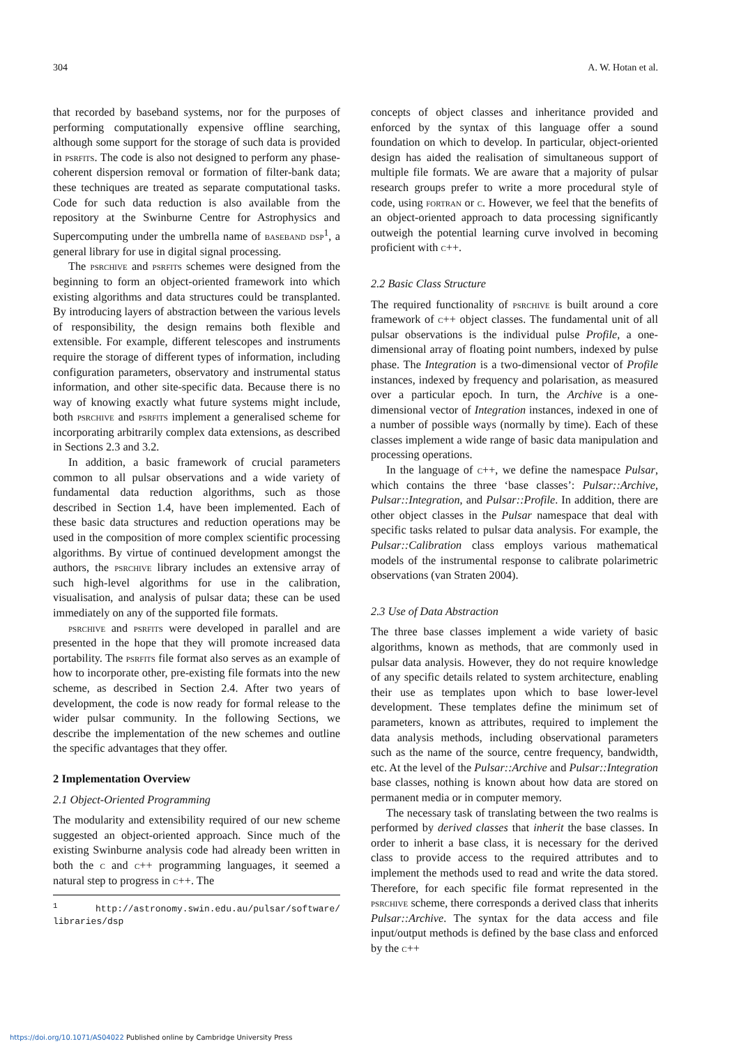304 A. W. Hotan et al.
that recorded by baseband systems, nor for the purposes of performing computationally expensive offline searching, although some support for the storage of such data is provided in psrfits. The code is also not designed to perform any phase-coherent dispersion removal or formation of filter-bank data; these techniques are treated as separate computational tasks. Code for such data reduction is also available from the repository at the Swinburne Centre for Astrophysics and Supercomputing under the umbrella name of baseband dsp<sup>1</sup>, a general library for use in digital signal processing.
The psrchive and psrfits schemes were designed from the beginning to form an object-oriented framework into which existing algorithms and data structures could be transplanted. By introducing layers of abstraction between the various levels of responsibility, the design remains both flexible and extensible. For example, different telescopes and instruments require the storage of different types of information, including configuration parameters, observatory and instrumental status information, and other site-specific data. Because there is no way of knowing exactly what future systems might include, both psrchive and psrfits implement a generalised scheme for incorporating arbitrarily complex data extensions, as described in Sections 2.3 and 3.2.
In addition, a basic framework of crucial parameters common to all pulsar observations and a wide variety of fundamental data reduction algorithms, such as those described in Section 1.4, have been implemented. Each of these basic data structures and reduction operations may be used in the composition of more complex scientific processing algorithms. By virtue of continued development amongst the authors, the psrchive library includes an extensive array of such high-level algorithms for use in the calibration, visualisation, and analysis of pulsar data; these can be used immediately on any of the supported file formats.
psrchive and psrfits were developed in parallel and are presented in the hope that they will promote increased data portability. The psrfits file format also serves as an example of how to incorporate other, pre-existing file formats into the new scheme, as described in Section 2.4. After two years of development, the code is now ready for formal release to the wider pulsar community. In the following Sections, we describe the implementation of the new schemes and outline the specific advantages that they offer.
2 Implementation Overview
2.1 Object-Oriented Programming
The modularity and extensibility required of our new scheme suggested an object-oriented approach. Since much of the existing Swinburne analysis code had already been written in both the c and c++ programming languages, it seemed a natural step to progress in c++. The
<sup>1</sup> http://astronomy.swin.edu.au/pulsar/software/ libraries/dsp
concepts of object classes and inheritance provided and enforced by the syntax of this language offer a sound foundation on which to develop. In particular, object-oriented design has aided the realisation of simultaneous support of multiple file formats. We are aware that a majority of pulsar research groups prefer to write a more procedural style of code, using fortran or c. However, we feel that the benefits of an object-oriented approach to data processing significantly outweigh the potential learning curve involved in becoming proficient with c++.
2.2 Basic Class Structure
The required functionality of psrchive is built around a core framework of c++ object classes. The fundamental unit of all pulsar observations is the individual pulse Profile, a one-dimensional array of floating point numbers, indexed by pulse phase. The Integration is a two-dimensional vector of Profile instances, indexed by frequency and polarisation, as measured over a particular epoch. In turn, the Archive is a one-dimensional vector of Integration instances, indexed in one of a number of possible ways (normally by time). Each of these classes implement a wide range of basic data manipulation and processing operations.
In the language of c++, we define the namespace Pulsar, which contains the three ‘base classes’: Pulsar::Archive, Pulsar::Integration, and Pulsar::Profile. In addition, there are other object classes in the Pulsar namespace that deal with specific tasks related to pulsar data analysis. For example, the Pulsar::Calibration class employs various mathematical models of the instrumental response to calibrate polarimetric observations (van Straten 2004).
2.3 Use of Data Abstraction
The three base classes implement a wide variety of basic algorithms, known as methods, that are commonly used in pulsar data analysis. However, they do not require knowledge of any specific details related to system architecture, enabling their use as templates upon which to base lower-level development. These templates define the minimum set of parameters, known as attributes, required to implement the data analysis methods, including observational parameters such as the name of the source, centre frequency, bandwidth, etc. At the level of the Pulsar::Archive and Pulsar::Integration base classes, nothing is known about how data are stored on permanent media or in computer memory.
The necessary task of translating between the two realms is performed by derived classes that inherit the base classes. In order to inherit a base class, it is necessary for the derived class to provide access to the required attributes and to implement the methods used to read and write the data stored. Therefore, for each specific file format represented in the psrchive scheme, there corresponds a derived class that inherits Pulsar::Archive. The syntax for the data access and file input/output methods is defined by the base class and enforced by the c++
https://doi.org/10.1071/AS04022 Published online by Cambridge University Press